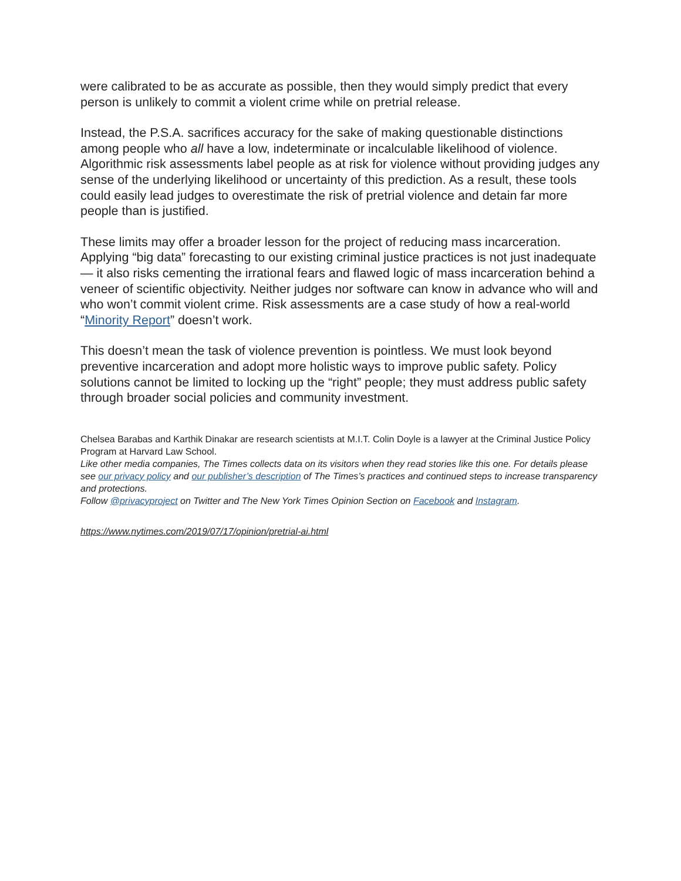were calibrated to be as accurate as possible, then they would simply predict that every person is unlikely to commit a violent crime while on pretrial release.
Instead, the P.S.A. sacrifices accuracy for the sake of making questionable distinctions among people who all have a low, indeterminate or incalculable likelihood of violence. Algorithmic risk assessments label people as at risk for violence without providing judges any sense of the underlying likelihood or uncertainty of this prediction. As a result, these tools could easily lead judges to overestimate the risk of pretrial violence and detain far more people than is justified.
These limits may offer a broader lesson for the project of reducing mass incarceration. Applying “big data” forecasting to our existing criminal justice practices is not just inadequate — it also risks cementing the irrational fears and flawed logic of mass incarceration behind a veneer of scientific objectivity. Neither judges nor software can know in advance who will and who won’t commit violent crime. Risk assessments are a case study of how a real-world “Minority Report” doesn’t work.
This doesn’t mean the task of violence prevention is pointless. We must look beyond preventive incarceration and adopt more holistic ways to improve public safety. Policy solutions cannot be limited to locking up the “right” people; they must address public safety through broader social policies and community investment.
Chelsea Barabas and Karthik Dinakar are research scientists at M.I.T. Colin Doyle is a lawyer at the Criminal Justice Policy Program at Harvard Law School.
Like other media companies, The Times collects data on its visitors when they read stories like this one. For details please see our privacy policy and our publisher’s description of The Times’s practices and continued steps to increase transparency and protections.
Follow @privacyproject on Twitter and The New York Times Opinion Section on Facebook and Instagram.
https://www.nytimes.com/2019/07/17/opinion/pretrial-ai.html